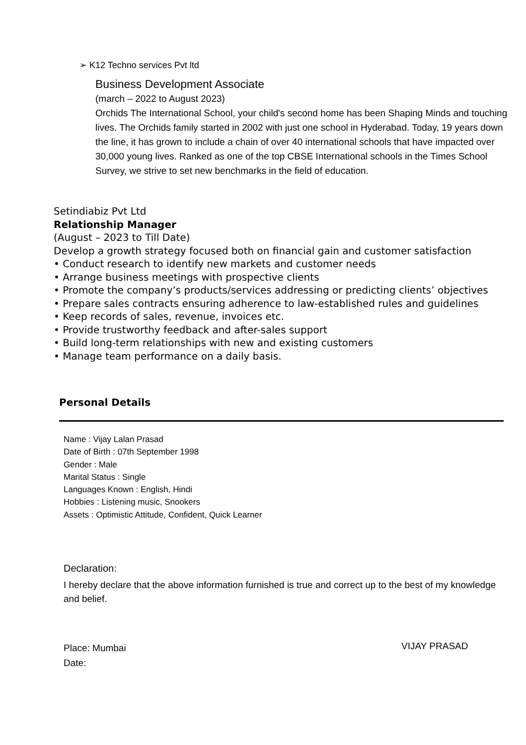➢ K12 Techno services Pvt ltd
Business Development Associate
(march – 2022 to August 2023)
Orchids The International School, your child's second home has been Shaping Minds and touching lives. The Orchids family started in 2002 with just one school in Hyderabad. Today, 19 years down the line, it has grown to include a chain of over 40 international schools that have impacted over 30,000 young lives. Ranked as one of the top CBSE International schools in the Times School Survey, we strive to set new benchmarks in the field of education.
Setindiabiz Pvt Ltd
Relationship Manager
(August – 2023 to Till Date)
Develop a growth strategy focused both on financial gain and customer satisfaction
• Conduct research to identify new markets and customer needs
• Arrange business meetings with prospective clients
• Promote the company’s products/services addressing or predicting clients’ objectives
• Prepare sales contracts ensuring adherence to law-established rules and guidelines
• Keep records of sales, revenue, invoices etc.
• Provide trustworthy feedback and after-sales support
• Build long-term relationships with new and existing customers
• Manage team performance on a daily basis.
Personal Details
Name : Vijay Lalan Prasad
Date of Birth : 07th September 1998
Gender : Male
Marital Status : Single
Languages Known : English, Hindi
Hobbies : Listening music, Snookers
Assets : Optimistic Attitude, Confident, Quick Learner
Declaration:
I hereby declare that the above information furnished is true and correct up to the best of my knowledge and belief.
Place: Mumbai
Date:
VIJAY PRASAD